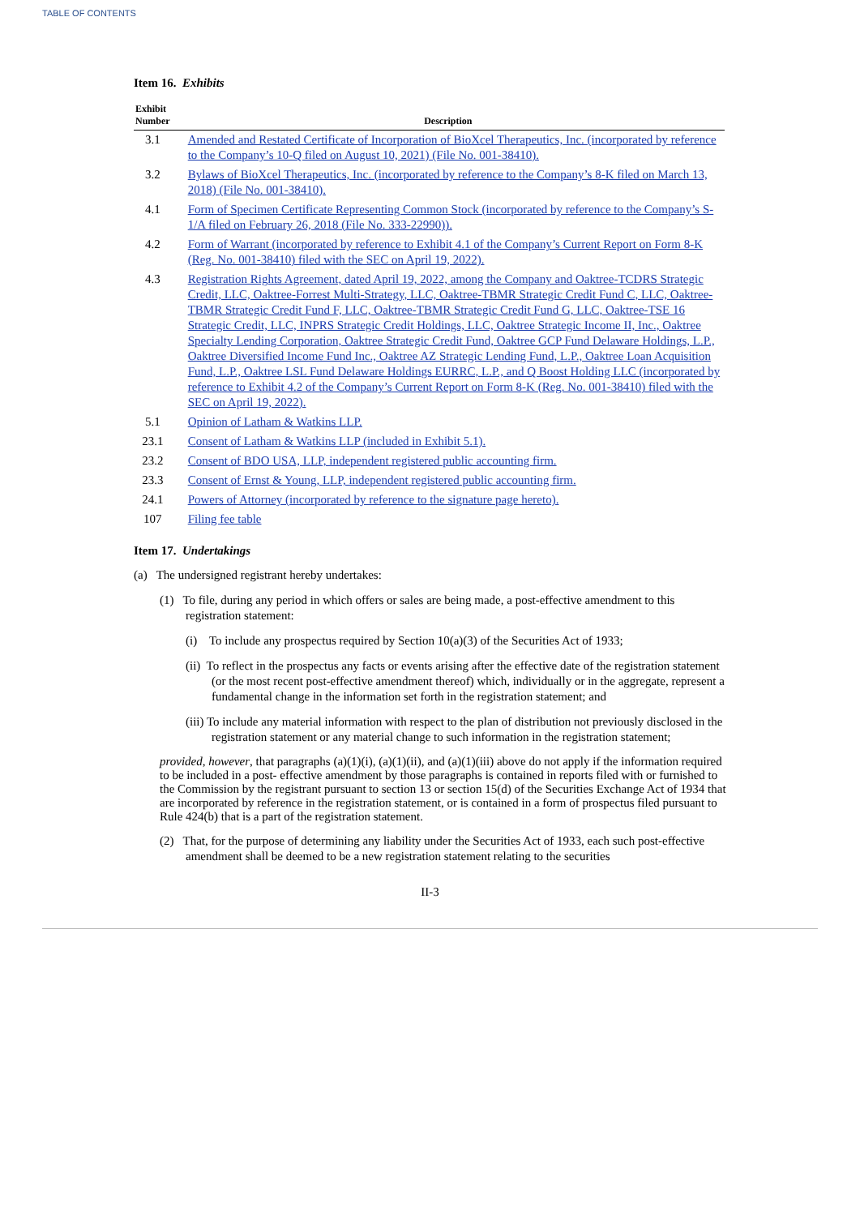TABLE OF CONTENTS
Item 16. Exhibits
| Exhibit Number | Description |
| --- | --- |
| 3.1 | Amended and Restated Certificate of Incorporation of BioXcel Therapeutics, Inc. (incorporated by reference to the Company’s 10-Q filed on August 10, 2021) (File No. 001-38410). |
| 3.2 | Bylaws of BioXcel Therapeutics, Inc. (incorporated by reference to the Company’s 8-K filed on March 13, 2018) (File No. 001-38410). |
| 4.1 | Form of Specimen Certificate Representing Common Stock (incorporated by reference to the Company’s S-1/A filed on February 26, 2018 (File No. 333-22990)). |
| 4.2 | Form of Warrant (incorporated by reference to Exhibit 4.1 of the Company’s Current Report on Form 8-K (Reg. No. 001-38410) filed with the SEC on April 19, 2022). |
| 4.3 | Registration Rights Agreement, dated April 19, 2022, among the Company and Oaktree-TCDRS Strategic Credit, LLC, Oaktree-Forrest Multi-Strategy, LLC, Oaktree-TBMR Strategic Credit Fund C, LLC, Oaktree-TBMR Strategic Credit Fund F, LLC, Oaktree-TBMR Strategic Credit Fund G, LLC, Oaktree-TSE 16 Strategic Credit, LLC, INPRS Strategic Credit Holdings, LLC, Oaktree Strategic Income II, Inc., Oaktree Specialty Lending Corporation, Oaktree Strategic Credit Fund, Oaktree GCP Fund Delaware Holdings, L.P., Oaktree Diversified Income Fund Inc., Oaktree AZ Strategic Lending Fund, L.P., Oaktree Loan Acquisition Fund, L.P., Oaktree LSL Fund Delaware Holdings EURRC, L.P., and Q Boost Holding LLC (incorporated by reference to Exhibit 4.2 of the Company’s Current Report on Form 8-K (Reg. No. 001-38410) filed with the SEC on April 19, 2022). |
| 5.1 | Opinion of Latham & Watkins LLP. |
| 23.1 | Consent of Latham & Watkins LLP (included in Exhibit 5.1). |
| 23.2 | Consent of BDO USA, LLP, independent registered public accounting firm. |
| 23.3 | Consent of Ernst & Young, LLP, independent registered public accounting firm. |
| 24.1 | Powers of Attorney (incorporated by reference to the signature page hereto). |
| 107 | Filing fee table |
Item 17. Undertakings
(a) The undersigned registrant hereby undertakes:
(1) To file, during any period in which offers or sales are being made, a post-effective amendment to this registration statement:
(i) To include any prospectus required by Section 10(a)(3) of the Securities Act of 1933;
(ii) To reflect in the prospectus any facts or events arising after the effective date of the registration statement (or the most recent post-effective amendment thereof) which, individually or in the aggregate, represent a fundamental change in the information set forth in the registration statement; and
(iii) To include any material information with respect to the plan of distribution not previously disclosed in the registration statement or any material change to such information in the registration statement;
provided, however, that paragraphs (a)(1)(i), (a)(1)(ii), and (a)(1)(iii) above do not apply if the information required to be included in a post- effective amendment by those paragraphs is contained in reports filed with or furnished to the Commission by the registrant pursuant to section 13 or section 15(d) of the Securities Exchange Act of 1934 that are incorporated by reference in the registration statement, or is contained in a form of prospectus filed pursuant to Rule 424(b) that is a part of the registration statement.
(2) That, for the purpose of determining any liability under the Securities Act of 1933, each such post-effective amendment shall be deemed to be a new registration statement relating to the securities
II-3